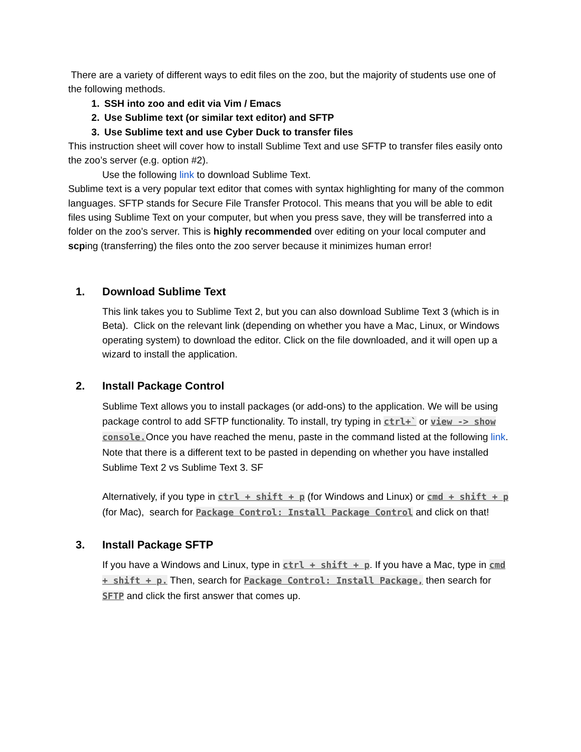There are a variety of different ways to edit files on the zoo, but the majority of students use one of the following methods.
1. SSH into zoo and edit via Vim / Emacs
2. Use Sublime text (or similar text editor) and SFTP
3. Use Sublime text and use Cyber Duck to transfer files
This instruction sheet will cover how to install Sublime Text and use SFTP to transfer files easily onto the zoo’s server (e.g. option #2).
Use the following link to download Sublime Text.
Sublime text is a very popular text editor that comes with syntax highlighting for many of the common languages. SFTP stands for Secure File Transfer Protocol. This means that you will be able to edit files using Sublime Text on your computer, but when you press save, they will be transferred into a folder on the zoo’s server. This is highly recommended over editing on your local computer and scping (transferring) the files onto the zoo server because it minimizes human error!
1. Download Sublime Text
This link takes you to Sublime Text 2, but you can also download Sublime Text 3 (which is in Beta). Click on the relevant link (depending on whether you have a Mac, Linux, or Windows operating system) to download the editor. Click on the file downloaded, and it will open up a wizard to install the application.
2. Install Package Control
Sublime Text allows you to install packages (or add-ons) to the application. We will be using package control to add SFTP functionality. To install, try typing in ctrl+` or view -> show console.Once you have reached the menu, paste in the command listed at the following link. Note that there is a different text to be pasted in depending on whether you have installed Sublime Text 2 vs Sublime Text 3. SF
Alternatively, if you type in ctrl + shift + p (for Windows and Linux) or cmd + shift + p (for Mac), search for Package Control: Install Package Control and click on that!
3. Install Package SFTP
If you have a Windows and Linux, type in ctrl + shift + p. If you have a Mac, type in cmd + shift + p. Then, search for Package Control: Install Package, then search for SFTP and click the first answer that comes up.